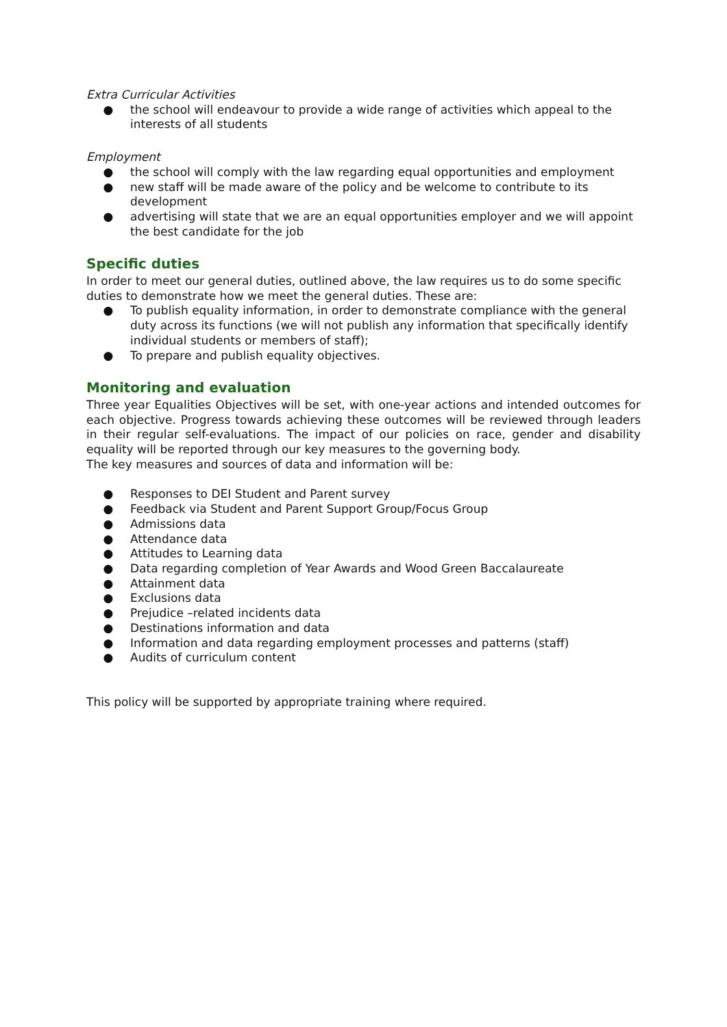Extra Curricular Activities
● the school will endeavour to provide a wide range of activities which appeal to the interests of all students
Employment
● the school will comply with the law regarding equal opportunities and employment
● new staff will be made aware of the policy and be welcome to contribute to its development
● advertising will state that we are an equal opportunities employer and we will appoint the best candidate for the job
Specific duties
In order to meet our general duties, outlined above, the law requires us to do some specific duties to demonstrate how we meet the general duties. These are:
● To publish equality information, in order to demonstrate compliance with the general duty across its functions (we will not publish any information that specifically identify individual students or members of staff);
● To prepare and publish equality objectives.
Monitoring and evaluation
Three year Equalities Objectives will be set, with one-year actions and intended outcomes for each objective. Progress towards achieving these outcomes will be reviewed through leaders in their regular self-evaluations. The impact of our policies on race, gender and disability equality will be reported through our key measures to the governing body.
The key measures and sources of data and information will be:
● Responses to DEI Student and Parent survey
● Feedback via Student and Parent Support Group/Focus Group
● Admissions data
● Attendance data
● Attitudes to Learning data
● Data regarding completion of Year Awards and Wood Green Baccalaureate
● Attainment data
● Exclusions data
● Prejudice –related incidents data
● Destinations information and data
● Information and data regarding employment processes and patterns (staff)
● Audits of curriculum content
This policy will be supported by appropriate training where required.